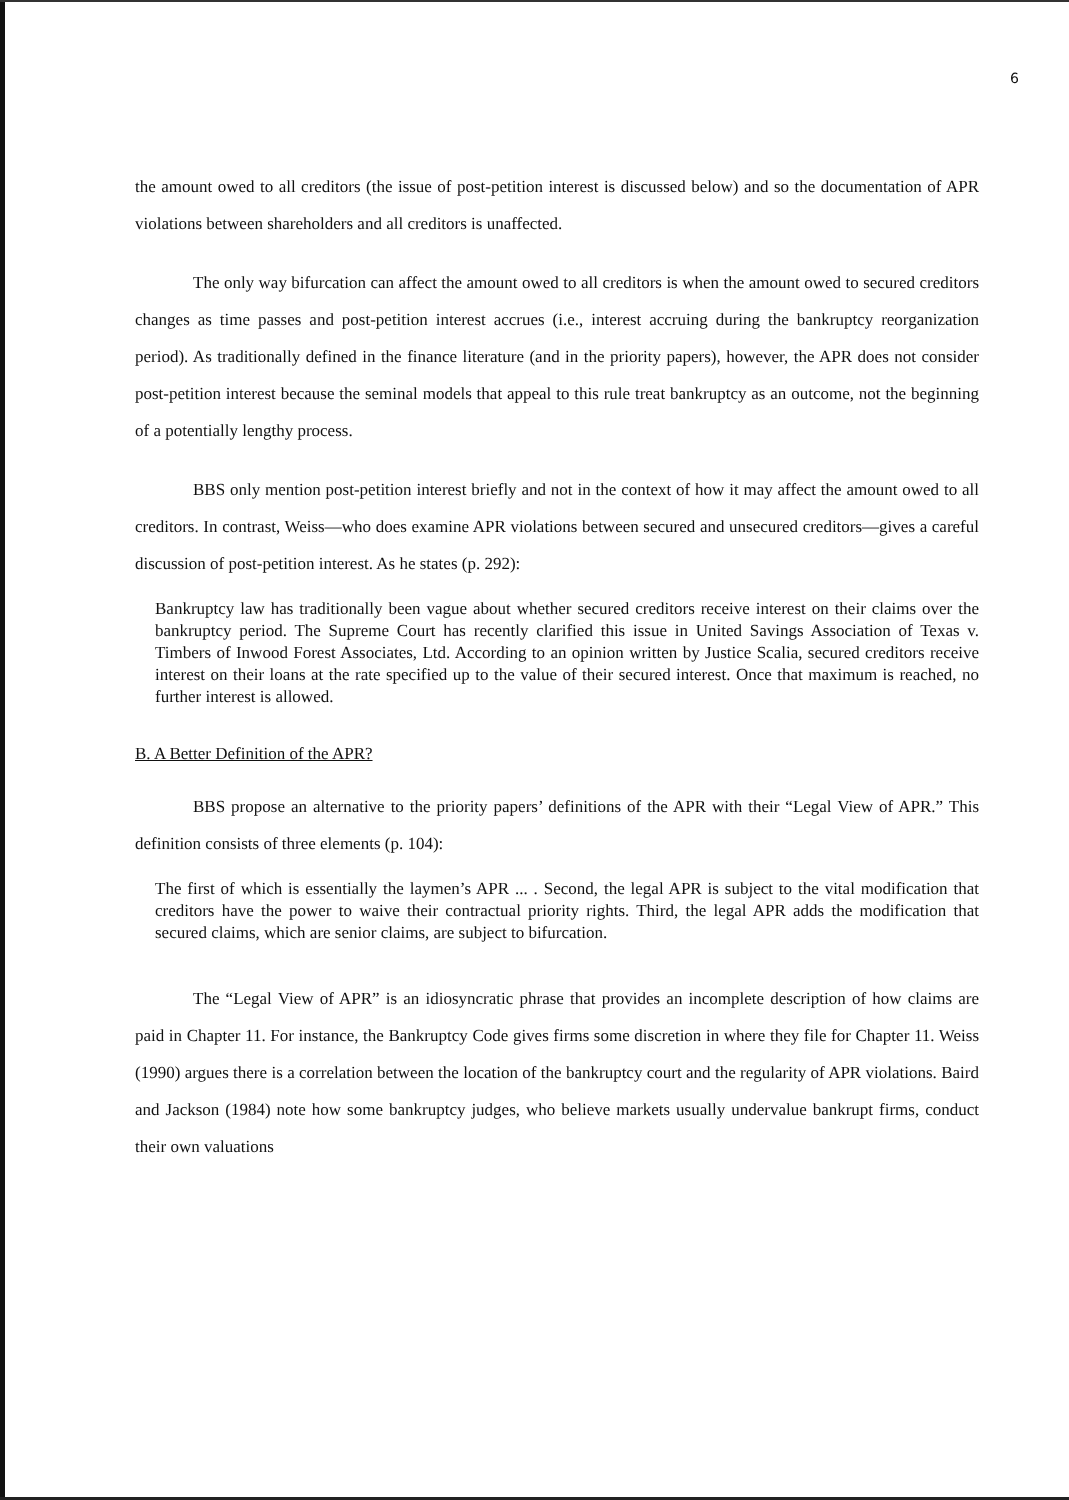6
the amount owed to all creditors (the issue of post-petition interest is discussed below) and so the documentation of APR violations between shareholders and all creditors is unaffected.
The only way bifurcation can affect the amount owed to all creditors is when the amount owed to secured creditors changes as time passes and post-petition interest accrues (i.e., interest accruing during the bankruptcy reorganization period). As traditionally defined in the finance literature (and in the priority papers), however, the APR does not consider post-petition interest because the seminal models that appeal to this rule treat bankruptcy as an outcome, not the beginning of a potentially lengthy process.
BBS only mention post-petition interest briefly and not in the context of how it may affect the amount owed to all creditors. In contrast, Weiss—who does examine APR violations between secured and unsecured creditors—gives a careful discussion of post-petition interest. As he states (p. 292):
Bankruptcy law has traditionally been vague about whether secured creditors receive interest on their claims over the bankruptcy period. The Supreme Court has recently clarified this issue in United Savings Association of Texas v. Timbers of Inwood Forest Associates, Ltd. According to an opinion written by Justice Scalia, secured creditors receive interest on their loans at the rate specified up to the value of their secured interest. Once that maximum is reached, no further interest is allowed.
B. A Better Definition of the APR?
BBS propose an alternative to the priority papers’ definitions of the APR with their “Legal View of APR.” This definition consists of three elements (p. 104):
The first of which is essentially the laymen’s APR ... . Second, the legal APR is subject to the vital modification that creditors have the power to waive their contractual priority rights. Third, the legal APR adds the modification that secured claims, which are senior claims, are subject to bifurcation.
The “Legal View of APR” is an idiosyncratic phrase that provides an incomplete description of how claims are paid in Chapter 11. For instance, the Bankruptcy Code gives firms some discretion in where they file for Chapter 11. Weiss (1990) argues there is a correlation between the location of the bankruptcy court and the regularity of APR violations. Baird and Jackson (1984) note how some bankruptcy judges, who believe markets usually undervalue bankrupt firms, conduct their own valuations